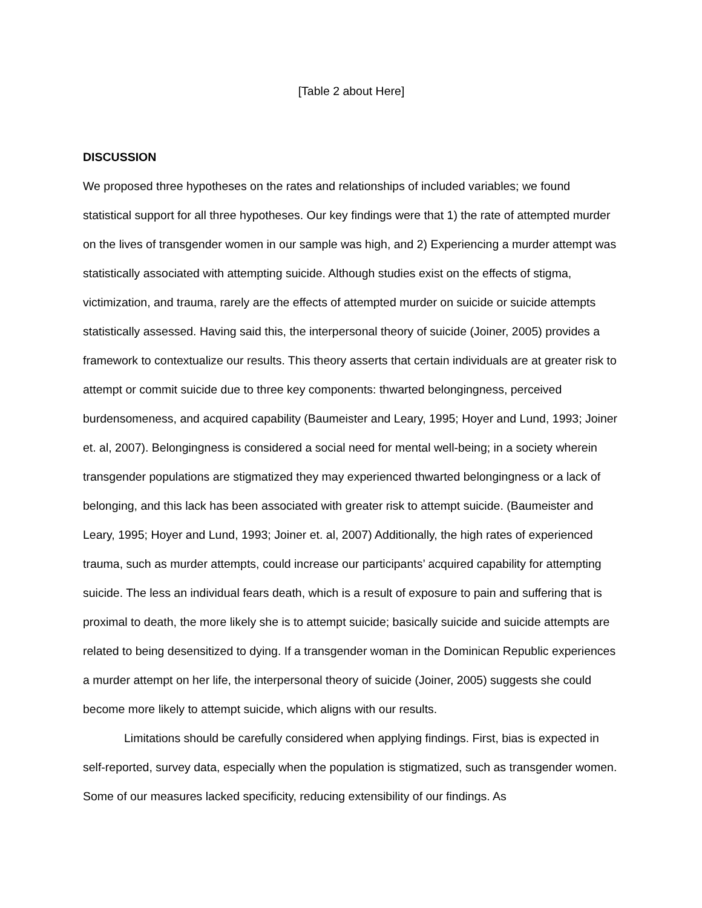[Table 2 about Here]
DISCUSSION
We proposed three hypotheses on the rates and relationships of included variables; we found statistical support for all three hypotheses. Our key findings were that 1) the rate of attempted murder on the lives of transgender women in our sample was high, and 2) Experiencing a murder attempt was statistically associated with attempting suicide. Although studies exist on the effects of stigma, victimization, and trauma, rarely are the effects of attempted murder on suicide or suicide attempts statistically assessed. Having said this, the interpersonal theory of suicide (Joiner, 2005) provides a framework to contextualize our results. This theory asserts that certain individuals are at greater risk to attempt or commit suicide due to three key components: thwarted belongingness, perceived burdensomeness, and acquired capability (Baumeister and Leary, 1995; Hoyer and Lund, 1993; Joiner et. al, 2007). Belongingness is considered a social need for mental well-being; in a society wherein transgender populations are stigmatized they may experienced thwarted belongingness or a lack of belonging, and this lack has been associated with greater risk to attempt suicide. (Baumeister and Leary, 1995; Hoyer and Lund, 1993; Joiner et. al, 2007) Additionally, the high rates of experienced trauma, such as murder attempts, could increase our participants’ acquired capability for attempting suicide. The less an individual fears death, which is a result of exposure to pain and suffering that is proximal to death, the more likely she is to attempt suicide; basically suicide and suicide attempts are related to being desensitized to dying. If a transgender woman in the Dominican Republic experiences a murder attempt on her life, the interpersonal theory of suicide (Joiner, 2005) suggests she could become more likely to attempt suicide, which aligns with our results.
Limitations should be carefully considered when applying findings. First, bias is expected in self-reported, survey data, especially when the population is stigmatized, such as transgender women. Some of our measures lacked specificity, reducing extensibility of our findings. As